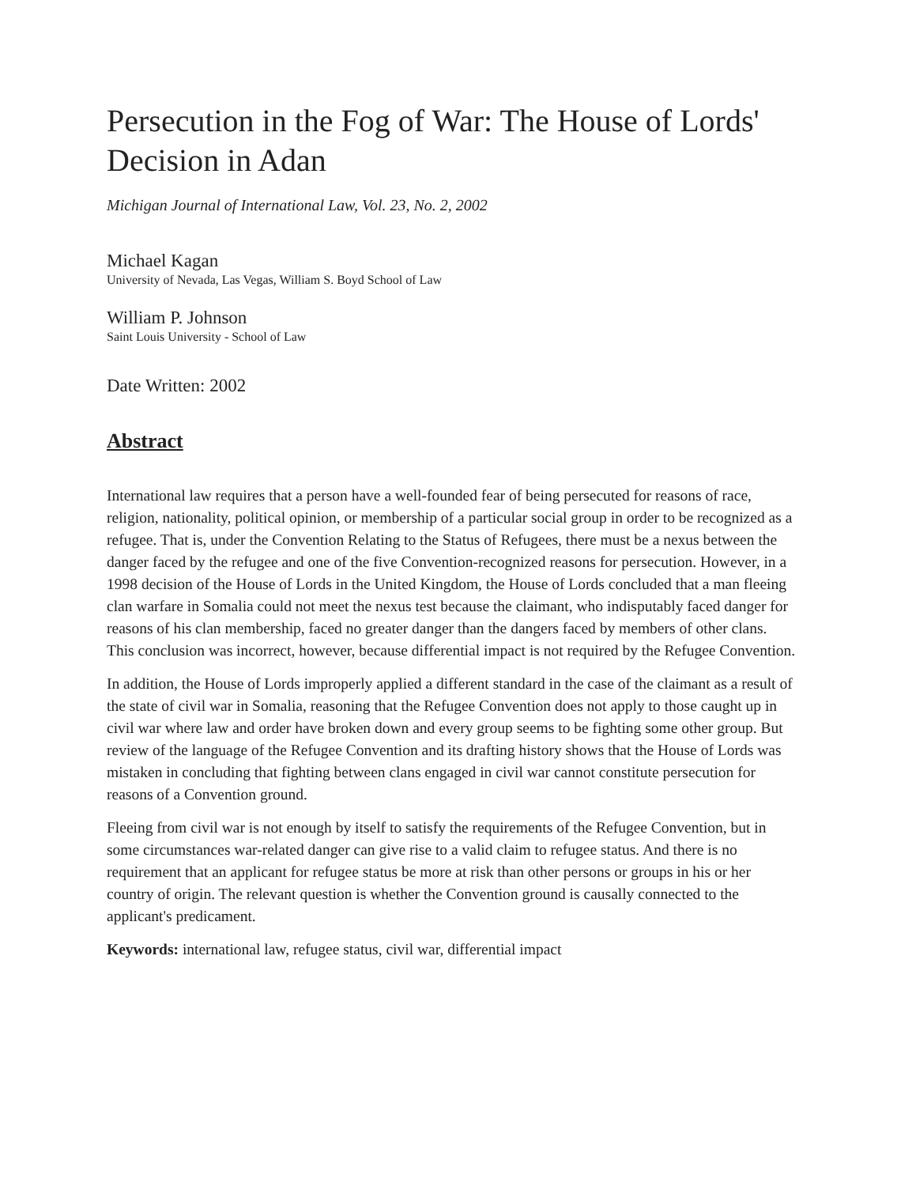Persecution in the Fog of War: The House of Lords' Decision in Adan
Michigan Journal of International Law, Vol. 23, No. 2, 2002
Michael Kagan
University of Nevada, Las Vegas, William S. Boyd School of Law
William P. Johnson
Saint Louis University - School of Law
Date Written: 2002
Abstract
International law requires that a person have a well-founded fear of being persecuted for reasons of race, religion, nationality, political opinion, or membership of a particular social group in order to be recognized as a refugee. That is, under the Convention Relating to the Status of Refugees, there must be a nexus between the danger faced by the refugee and one of the five Convention-recognized reasons for persecution. However, in a 1998 decision of the House of Lords in the United Kingdom, the House of Lords concluded that a man fleeing clan warfare in Somalia could not meet the nexus test because the claimant, who indisputably faced danger for reasons of his clan membership, faced no greater danger than the dangers faced by members of other clans. This conclusion was incorrect, however, because differential impact is not required by the Refugee Convention.
In addition, the House of Lords improperly applied a different standard in the case of the claimant as a result of the state of civil war in Somalia, reasoning that the Refugee Convention does not apply to those caught up in civil war where law and order have broken down and every group seems to be fighting some other group. But review of the language of the Refugee Convention and its drafting history shows that the House of Lords was mistaken in concluding that fighting between clans engaged in civil war cannot constitute persecution for reasons of a Convention ground.
Fleeing from civil war is not enough by itself to satisfy the requirements of the Refugee Convention, but in some circumstances war-related danger can give rise to a valid claim to refugee status. And there is no requirement that an applicant for refugee status be more at risk than other persons or groups in his or her country of origin. The relevant question is whether the Convention ground is causally connected to the applicant's predicament.
Keywords: international law, refugee status, civil war, differential impact